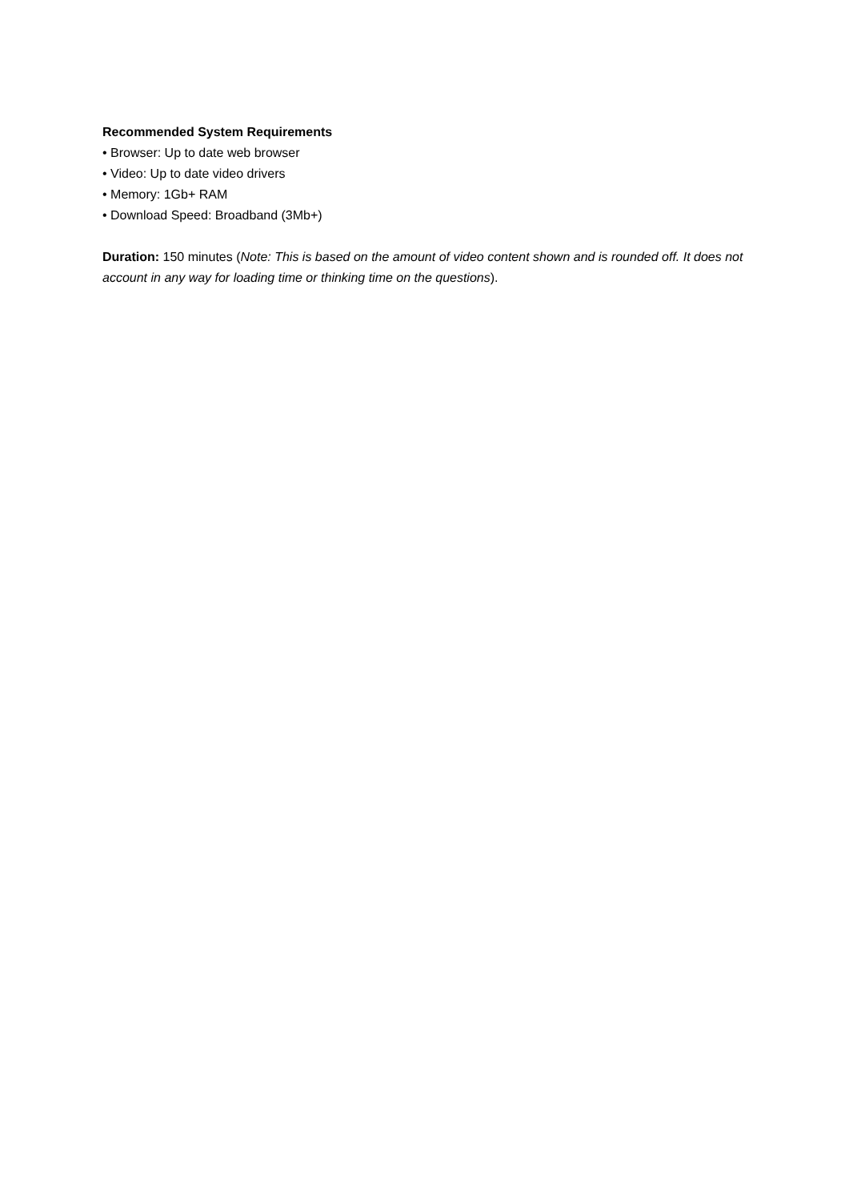Recommended System Requirements
• Browser: Up to date web browser
• Video: Up to date video drivers
• Memory: 1Gb+ RAM
• Download Speed: Broadband (3Mb+)
Duration: 150 minutes (Note: This is based on the amount of video content shown and is rounded off. It does not account in any way for loading time or thinking time on the questions).